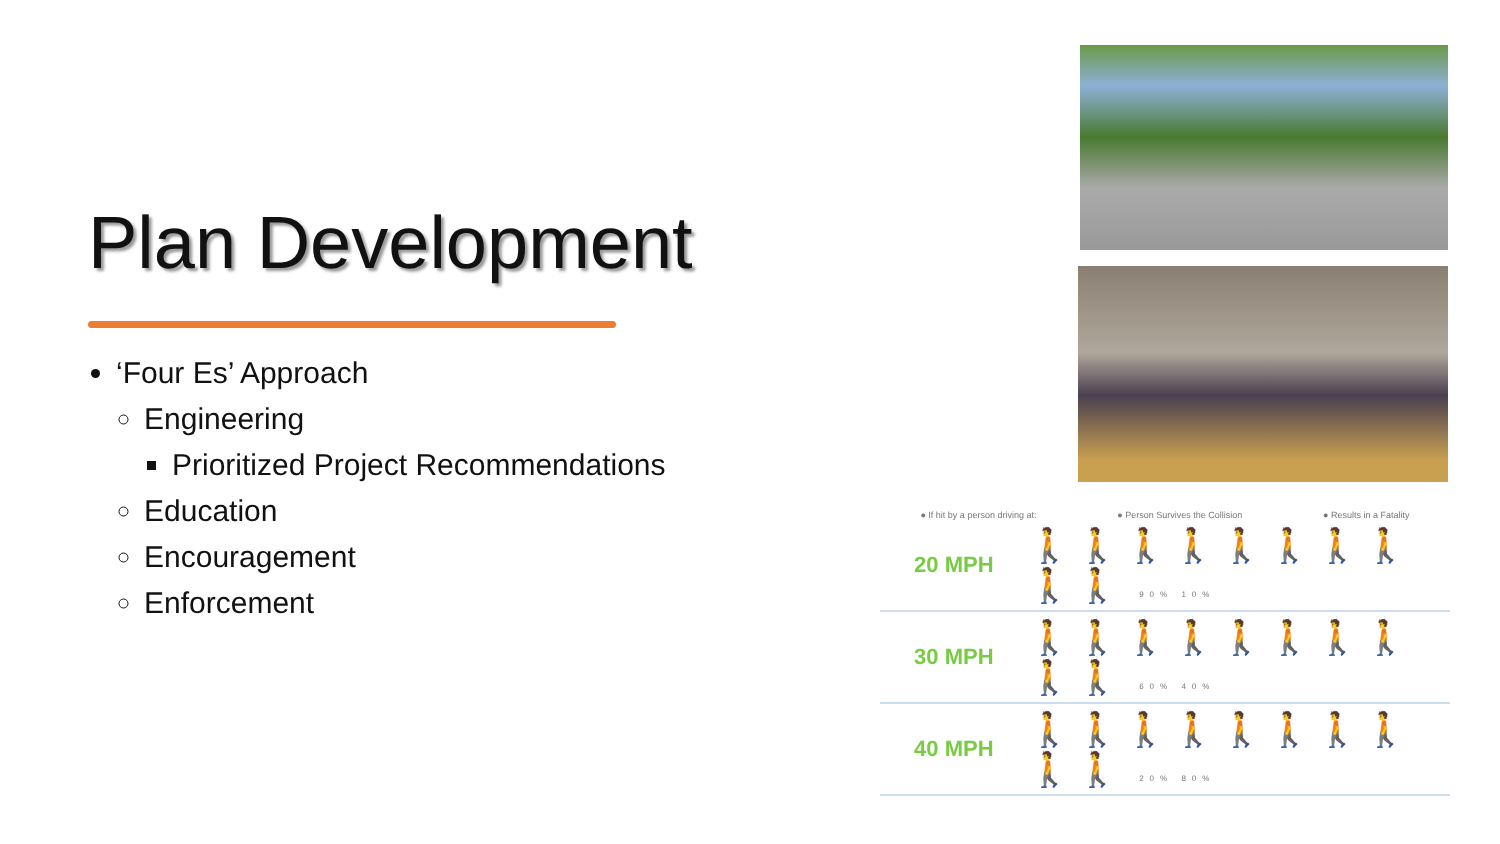Plan Development
‘Four Es’ Approach
Engineering
Prioritized Project Recommendations
Education
Encouragement
Enforcement
● If hit by a person driving at: ● Person Survives the Collision ● Results in a Fatality
20 MPH
🚶🚶🚶🚶🚶🚶🚶🚶🚶🚶 90% 10%
30 MPH
🚶🚶🚶🚶🚶🚶🚶🚶🚶🚶 60% 40%
40 MPH
🚶🚶🚶🚶🚶🚶🚶🚶🚶🚶 20% 80%